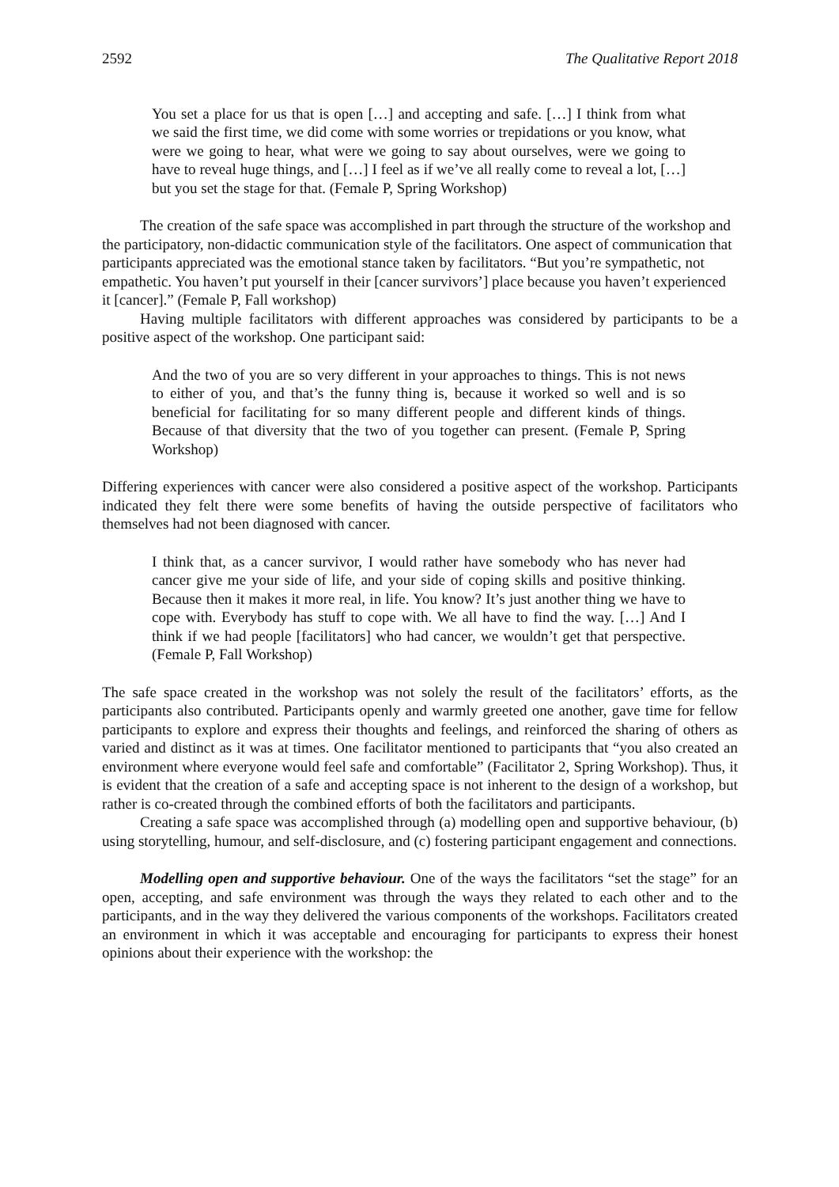2592 The Qualitative Report 2018
You set a place for us that is open […] and accepting and safe. […] I think from what we said the first time, we did come with some worries or trepidations or you know, what were we going to hear, what were we going to say about ourselves, were we going to have to reveal huge things, and […] I feel as if we’ve all really come to reveal a lot, […] but you set the stage for that. (Female P, Spring Workshop)
The creation of the safe space was accomplished in part through the structure of the workshop and the participatory, non-didactic communication style of the facilitators. One aspect of communication that participants appreciated was the emotional stance taken by facilitators. “But you’re sympathetic, not empathetic. You haven’t put yourself in their [cancer survivors’] place because you haven’t experienced it [cancer].” (Female P, Fall workshop)
Having multiple facilitators with different approaches was considered by participants to be a positive aspect of the workshop. One participant said:
And the two of you are so very different in your approaches to things. This is not news to either of you, and that’s the funny thing is, because it worked so well and is so beneficial for facilitating for so many different people and different kinds of things. Because of that diversity that the two of you together can present. (Female P, Spring Workshop)
Differing experiences with cancer were also considered a positive aspect of the workshop. Participants indicated they felt there were some benefits of having the outside perspective of facilitators who themselves had not been diagnosed with cancer.
I think that, as a cancer survivor, I would rather have somebody who has never had cancer give me your side of life, and your side of coping skills and positive thinking. Because then it makes it more real, in life. You know? It’s just another thing we have to cope with. Everybody has stuff to cope with. We all have to find the way. […] And I think if we had people [facilitators] who had cancer, we wouldn’t get that perspective. (Female P, Fall Workshop)
The safe space created in the workshop was not solely the result of the facilitators’ efforts, as the participants also contributed. Participants openly and warmly greeted one another, gave time for fellow participants to explore and express their thoughts and feelings, and reinforced the sharing of others as varied and distinct as it was at times. One facilitator mentioned to participants that “you also created an environment where everyone would feel safe and comfortable” (Facilitator 2, Spring Workshop). Thus, it is evident that the creation of a safe and accepting space is not inherent to the design of a workshop, but rather is co-created through the combined efforts of both the facilitators and participants.
Creating a safe space was accomplished through (a) modelling open and supportive behaviour, (b) using storytelling, humour, and self-disclosure, and (c) fostering participant engagement and connections.
Modelling open and supportive behaviour. One of the ways the facilitators “set the stage” for an open, accepting, and safe environment was through the ways they related to each other and to the participants, and in the way they delivered the various components of the workshops. Facilitators created an environment in which it was acceptable and encouraging for participants to express their honest opinions about their experience with the workshop: the